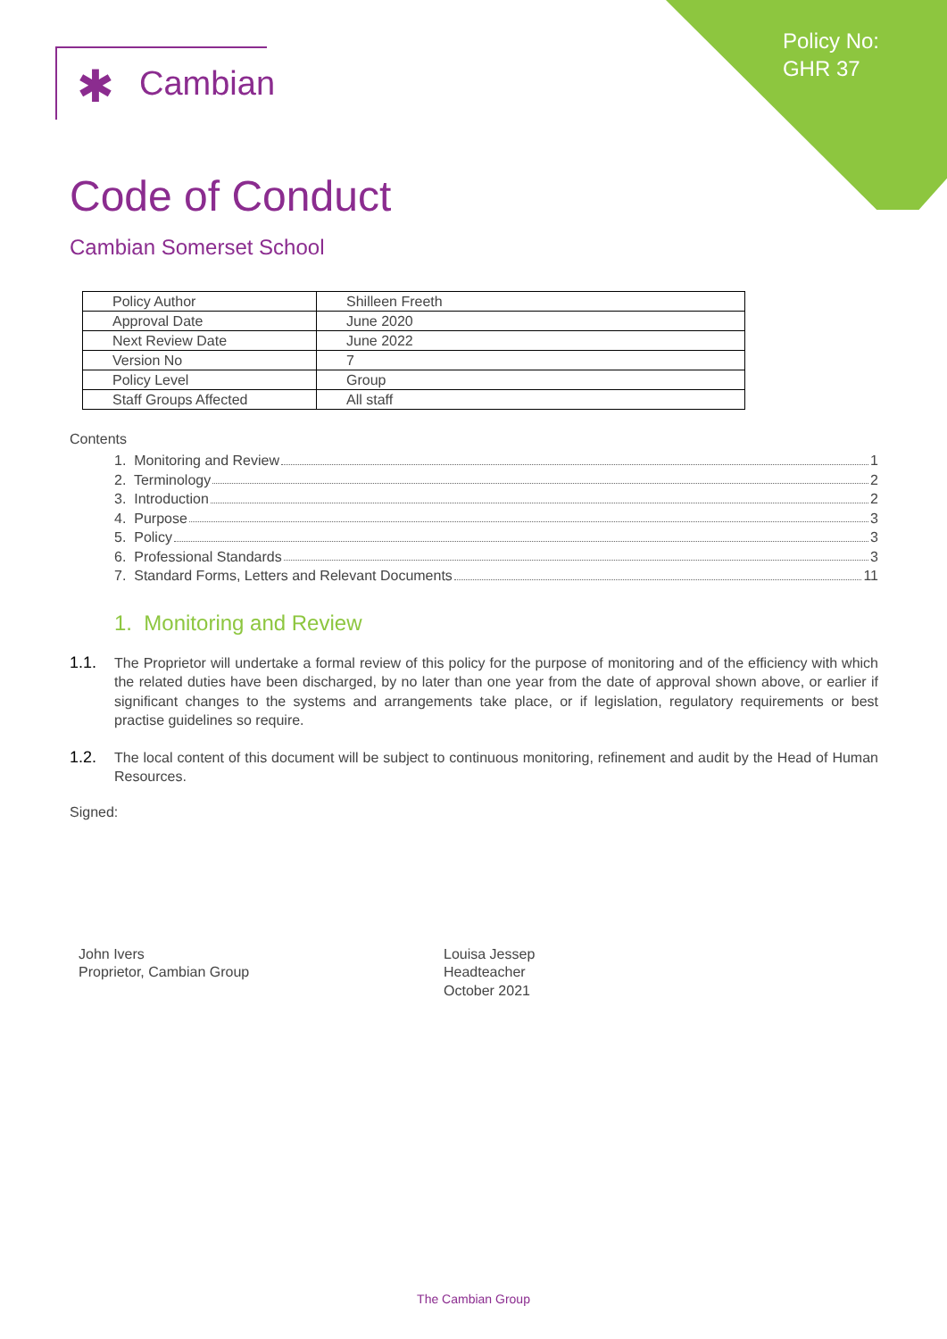Policy No:
GHR 37
✱ Cambian
Code of Conduct
Cambian Somerset School
| Policy Author | Shilleen Freeth |
| Approval Date | June 2020 |
| Next Review Date | June 2022 |
| Version No | 7 |
| Policy Level | Group |
| Staff Groups Affected | All staff |
Contents
1. Monitoring and Review 1
2. Terminology 2
3. Introduction 2
4. Purpose 3
5. Policy 3
6. Professional Standards 3
7. Standard Forms, Letters and Relevant Documents 11
1. Monitoring and Review
1.1. The Proprietor will undertake a formal review of this policy for the purpose of monitoring and of the efficiency with which the related duties have been discharged, by no later than one year from the date of approval shown above, or earlier if significant changes to the systems and arrangements take place, or if legislation, regulatory requirements or best practise guidelines so require.
1.2. The local content of this document will be subject to continuous monitoring, refinement and audit by the Head of Human Resources.
Signed:
John Ivers
Proprietor, Cambian Group
Louisa Jessep
Headteacher
October 2021
The Cambian Group